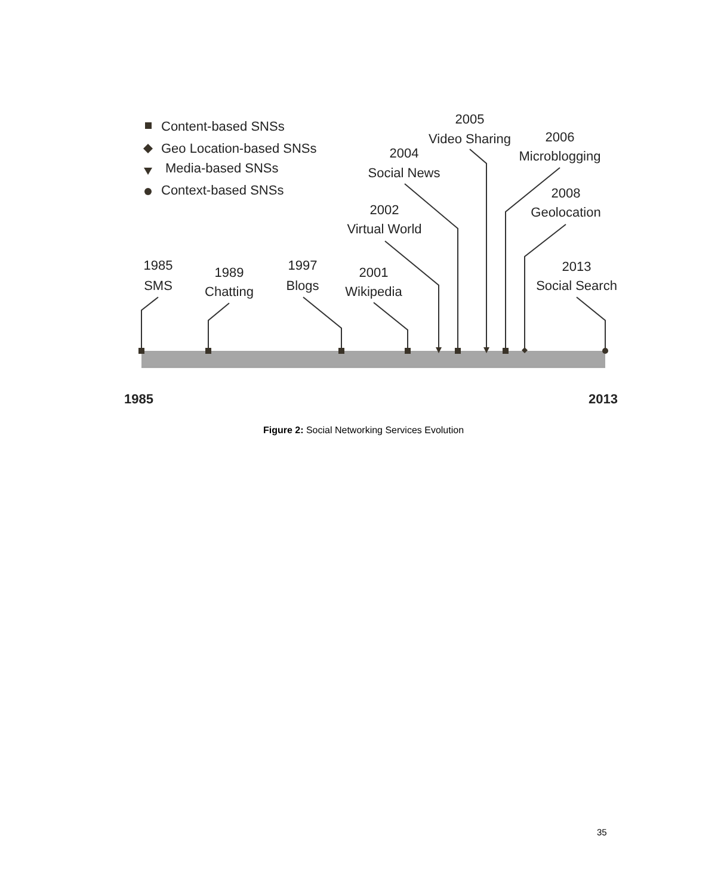Content-based SNSs
Geo Location-based SNSs
Media-based SNSs
Context-based SNSs
1985
SMS
1989
Chatting
1997
Blogs
2001
Wikipedia
2002
Virtual World
2004
Social News
2005
Video Sharing
2006
Microblogging
2008
Geolocation
2013
Social Search
1985
2013
Figure 2: Social Networking Services Evolution
35